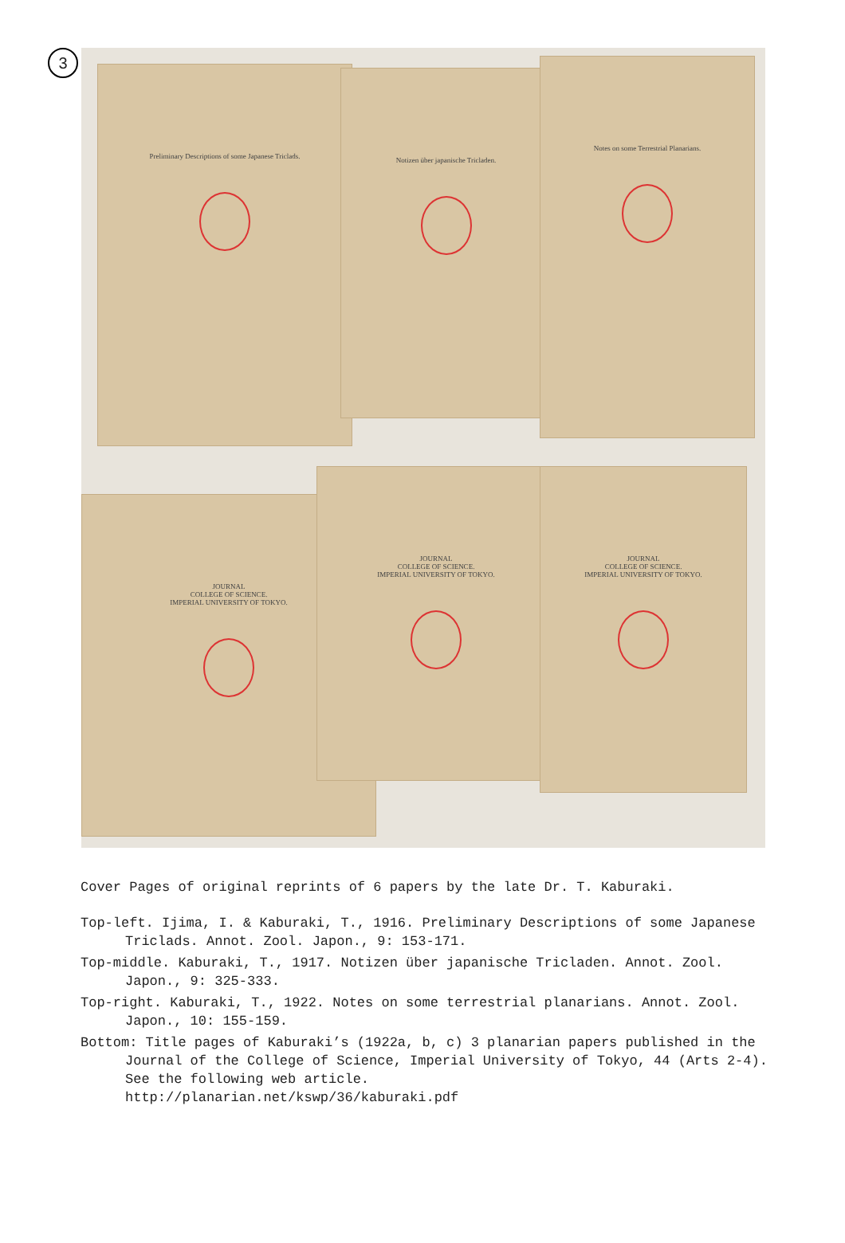3
Preliminary Descriptions of some Japanese Triclads. Notizen über japanische Tricladen.
Notes on some Terrestrial Planarians.
JOURNAL
COLLEGE OF SCIENCE.
IMPERIAL UNIVERSITY OF TOKYO.
JOURNAL
COLLEGE OF SCIENCE.
IMPERIAL UNIVERSITY OF TOKYO.
JOURNAL
COLLEGE OF SCIENCE.
IMPERIAL UNIVERSITY OF TOKYO.
Cover Pages of original reprints of 6 papers by the late Dr. T. Kaburaki.
Top-left. Ijima, I. & Kaburaki, T., 1916. Preliminary Descriptions of some Japanese Triclads. Annot. Zool. Japon., 9: 153-171.
Top-middle. Kaburaki, T., 1917. Notizen über japanische Tricladen. Annot. Zool. Japon., 9: 325-333.
Top-right. Kaburaki, T., 1922. Notes on some terrestrial planarians. Annot. Zool. Japon., 10: 155-159.
Bottom: Title pages of Kaburaki’s (1922a, b, c) 3 planarian papers published in the Journal of the College of Science, Imperial University of Tokyo, 44 (Arts 2-4). See the following web article.
http://planarian.net/kswp/36/kaburaki.pdf